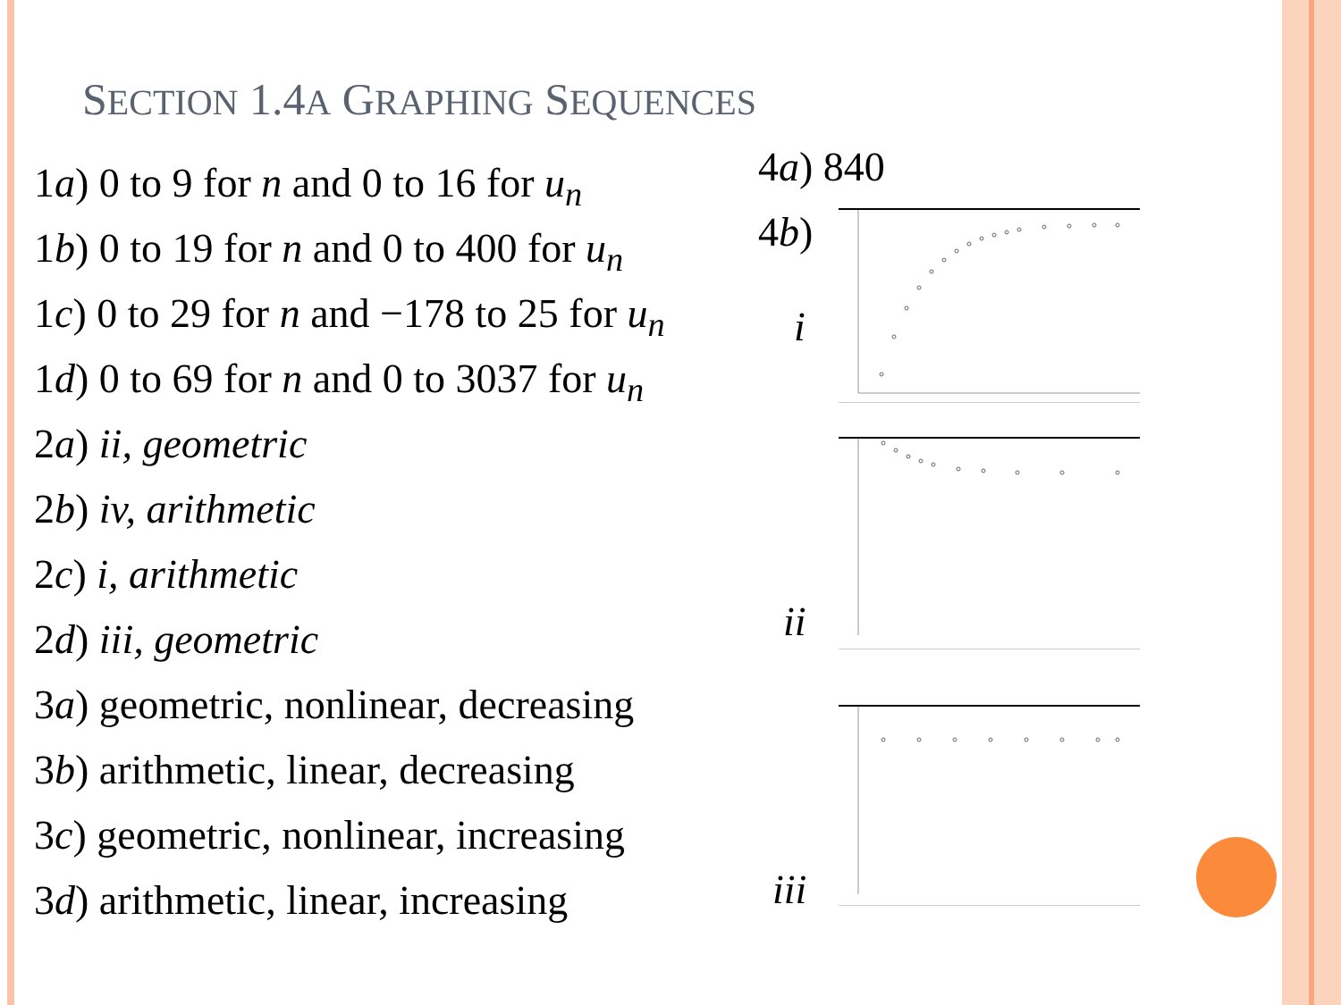SECTION 1.4A GRAPHING SEQUENCES
1a) 0 to 9 for n and 0 to 16 for u<sub>n</sub>
1b) 0 to 19 for n and 0 to 400 for u<sub>n</sub>
1c) 0 to 29 for n and −178 to 25 for u<sub>n</sub>
1d) 0 to 69 for n and 0 to 3037 for u<sub>n</sub>
2a) ii, geometric
2b) iv, arithmetic
2c) i, arithmetic
2d) iii, geometric
3a) geometric, nonlinear, decreasing
3b) arithmetic, linear, decreasing
3c) geometric, nonlinear, increasing
3d) arithmetic, linear, increasing
4a) 840
4b)
i
ii
iii